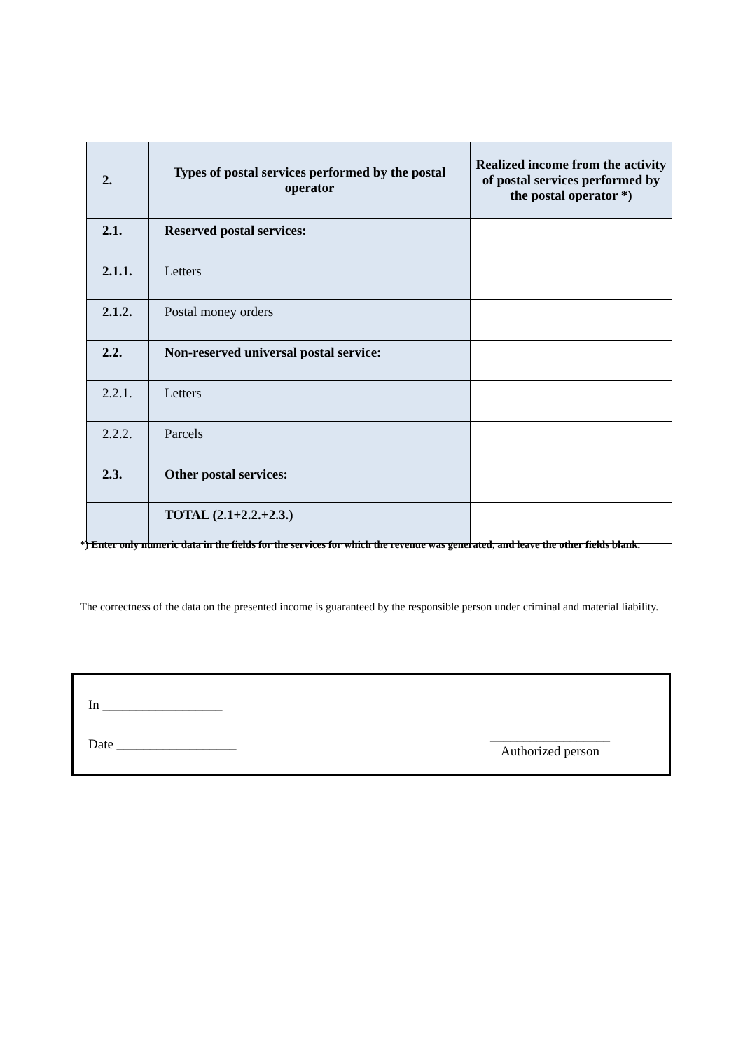| 2. | Types of postal services performed by the postal operator | Realized income from the activity of postal services performed by the postal operator *) |
| --- | --- | --- |
| 2.1. | Reserved postal services: | |
| 2.1.1. | Letters | |
| 2.1.2. | Postal money orders | |
| 2.2. | Non-reserved universal postal service: | |
| 2.2.1. | Letters | |
| 2.2.2. | Parcels | |
| 2.3. | Other postal services: | |
| | TOTAL (2.1+2.2.+2.3.) | |
*) Enter only numeric data in the fields for the services for which the revenue was generated, and leave the other fields blank.
The correctness of the data on the presented income is guaranteed by the responsible person under criminal and material liability.
In __________________
Date __________________
__________________
Authorized person